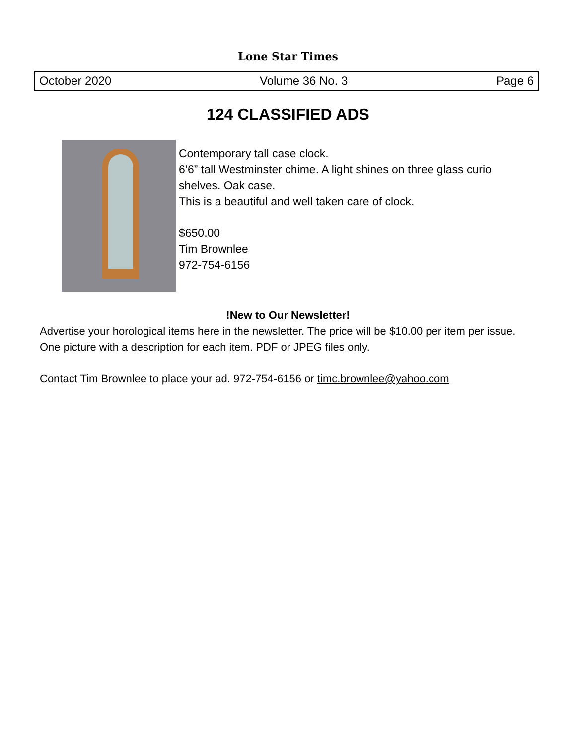Lone Star Times
October 2020 Volume 36 No. 3 Page 6
124 CLASSIFIED ADS
Contemporary tall case clock.
6’6” tall Westminster chime. A light shines on three glass curio
shelves. Oak case.
This is a beautiful and well taken care of clock.
$650.00
Tim Brownlee
972-754-6156
!New to Our Newsletter!
Advertise your horological items here in the newsletter. The price will be $10.00 per item per issue. One picture with a description for each item. PDF or JPEG files only.
Contact Tim Brownlee to place your ad. 972-754-6156 or timc.brownlee@yahoo.com